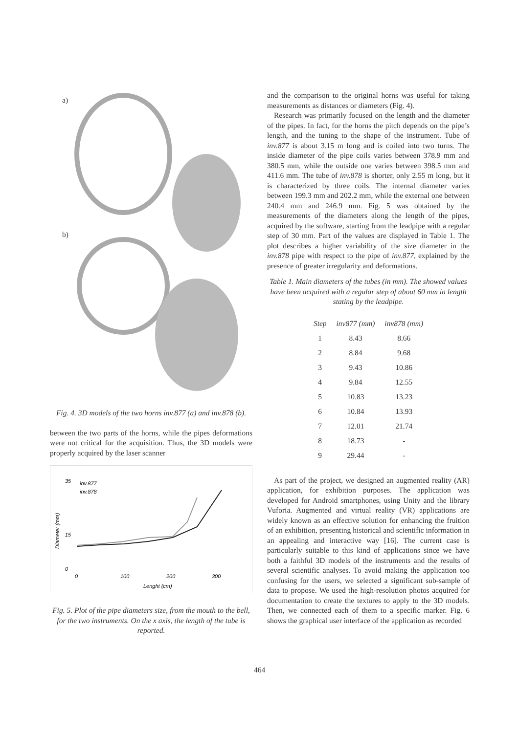a)
b)
Fig. 4. 3D models of the two horns inv.877 (a) and inv.878 (b).
between the two parts of the horns, while the pipes deformations were not critical for the acquisition. Thus, the 3D models were properly acquired by the laser scanner
35
15
0
inv.877
inv.878
0
100
200
300
Lenght (cm)
Diameter (mm)
Fig. 5. Plot of the pipe diameters size, from the mouth to the bell, for the two instruments. On the x axis, the length of the tube is reported.
and the comparison to the original horns was useful for taking measurements as distances or diameters (Fig. 4).
Research was primarily focused on the length and the diameter of the pipes. In fact, for the horns the pitch depends on the pipe’s length, and the tuning to the shape of the instrument. Tube of inv.877 is about 3.15 m long and is coiled into two turns. The inside diameter of the pipe coils varies between 378.9 mm and 380.5 mm, while the outside one varies between 398.5 mm and 411.6 mm. The tube of inv.878 is shorter, only 2.55 m long, but it is characterized by three coils. The internal diameter varies between 199.3 mm and 202.2 mm, while the external one between 240.4 mm and 246.9 mm. Fig. 5 was obtained by the measurements of the diameters along the length of the pipes, acquired by the software, starting from the leadpipe with a regular step of 30 mm. Part of the values are displayed in Table 1. The plot describes a higher variability of the size diameter in the inv.878 pipe with respect to the pipe of inv.877, explained by the presence of greater irregularity and deformations.
Table 1. Main diameters of the tubes (in mm). The showed values have been acquired with a regular step of about 60 mm in length stating by the leadpipe.
| Step | inv877 (mm) | inv878 (mm) |
| --- | --- | --- |
| 1 | 8.43 | 8.66 |
| 2 | 8.84 | 9.68 |
| 3 | 9.43 | 10.86 |
| 4 | 9.84 | 12.55 |
| 5 | 10.83 | 13.23 |
| 6 | 10.84 | 13.93 |
| 7 | 12.01 | 21.74 |
| 8 | 18.73 | - |
| 9 | 29.44 | - |
As part of the project, we designed an augmented reality (AR) application, for exhibition purposes. The application was developed for Android smartphones, using Unity and the library Vuforia. Augmented and virtual reality (VR) applications are widely known as an effective solution for enhancing the fruition of an exhibition, presenting historical and scientific information in an appealing and interactive way [16]. The current case is particularly suitable to this kind of applications since we have both a faithful 3D models of the instruments and the results of several scientific analyses. To avoid making the application too confusing for the users, we selected a significant sub-sample of data to propose. We used the high-resolution photos acquired for documentation to create the textures to apply to the 3D models. Then, we connected each of them to a specific marker. Fig. 6 shows the graphical user interface of the application as recorded
464